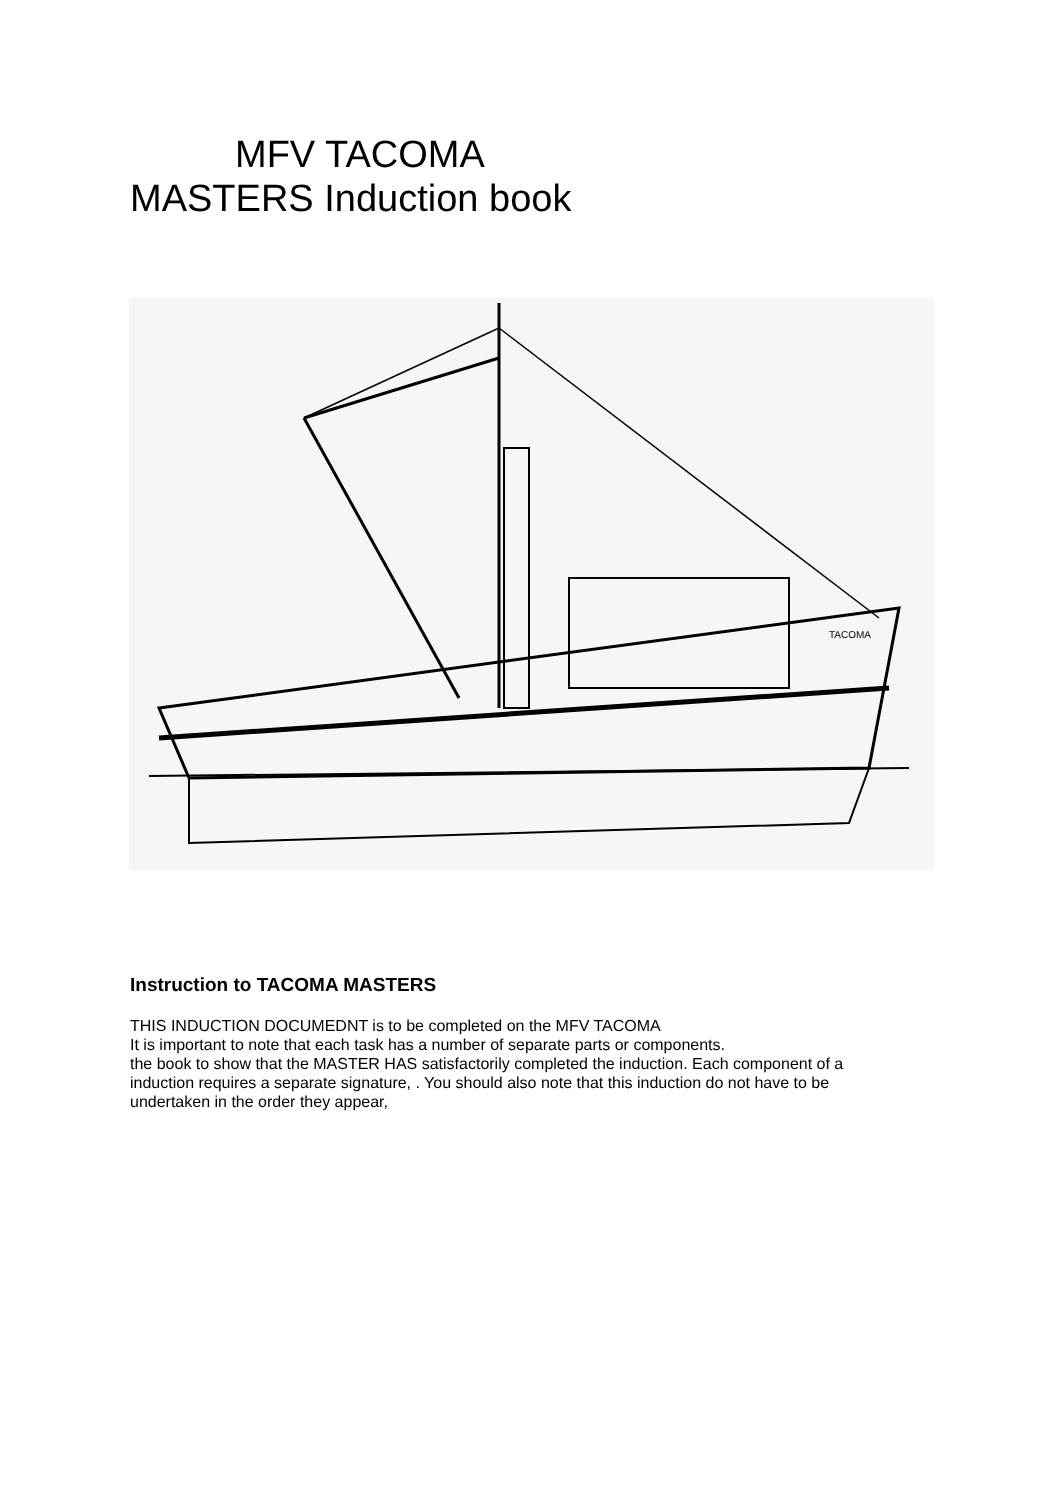MFV TACOMA
MASTERS Induction book
TACOMA
Instruction to TACOMA MASTERS
THIS INDUCTION DOCUMEDNT is to be completed on the MFV TACOMA
It is important to note that each task has a number of separate parts or components.
the book to show that the MASTER HAS satisfactorily completed the induction. Each component of a induction requires a separate signature, . You should also note that this induction do not have to be undertaken in the order they appear,